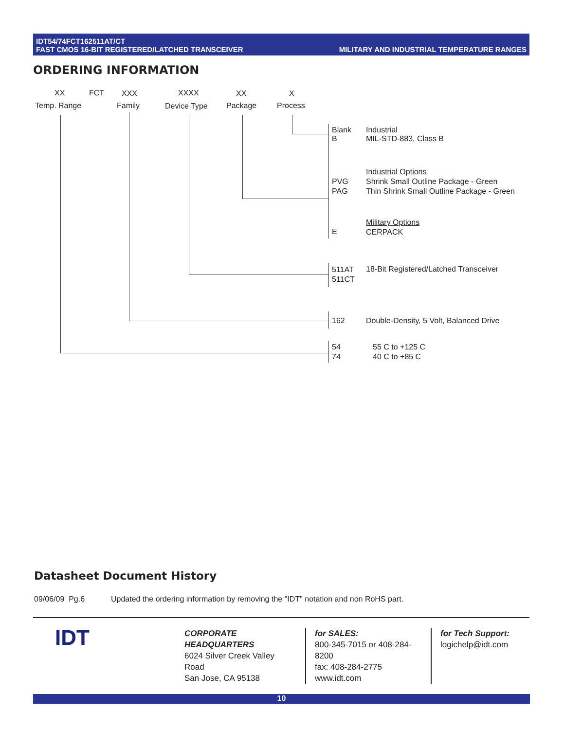IDT54/74FCT162511AT/CT
FAST CMOS 16-BIT REGISTERED/LATCHED TRANSCEIVER
MILITARY AND INDUSTRIAL TEMPERATURE RANGES
ORDERING INFORMATION
XX FCT XXX XXXX XX X
Temp. Range Family Device Type Package Process
Blank
B
Industrial
MIL-STD-883, Class B
Industrial Options
Shrink Small Outline Package - Green
Thin Shrink Small Outline Package - Green
PVG
PAG
Military Options
CERPACK
E
511AT
511CT
18-Bit Registered/Latched Transceiver
162 Double-Density, 5 Volt, Balanced Drive
54
74
55 C to +125 C
40 C to +85 C
Datasheet Document History
09/06/09 Pg.6 Updated the ordering information by removing the "IDT" notation and non RoHS part.
IDT
CORPORATE HEADQUARTERS
6024 Silver Creek Valley Road
San Jose, CA 95138
for SALES:
800-345-7015 or 408-284-8200
fax: 408-284-2775
www.idt.com
for Tech Support:
logichelp@idt.com
10